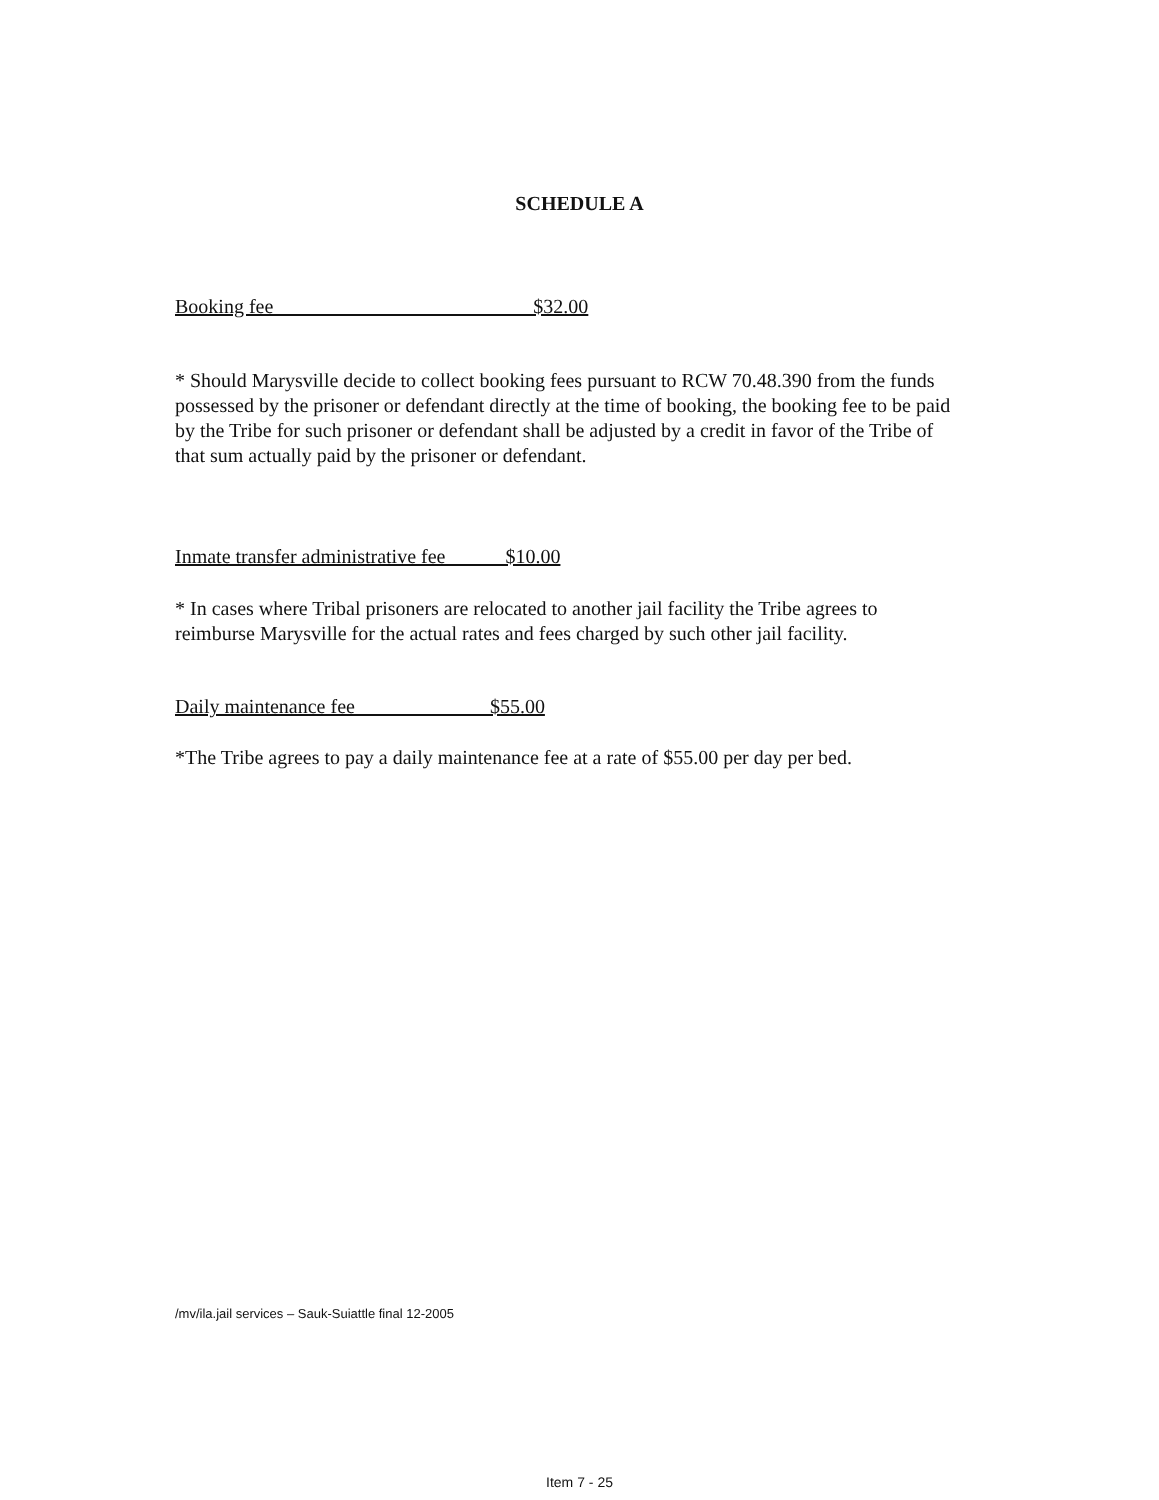SCHEDULE A
Booking fee $32.00
* Should Marysville decide to collect booking fees pursuant to RCW 70.48.390 from the funds possessed by the prisoner or defendant directly at the time of booking, the booking fee to be paid by the Tribe for such prisoner or defendant shall be adjusted by a credit in favor of the Tribe of that sum actually paid by the prisoner or defendant.
Inmate transfer administrative fee $10.00
* In cases where Tribal prisoners are relocated to another jail facility the Tribe agrees to reimburse Marysville for the actual rates and fees charged by such other jail facility.
Daily maintenance fee $55.00
*The Tribe agrees to pay a daily maintenance fee at a rate of $55.00 per day per bed.
/mv/ila.jail services – Sauk-Suiattle final 12-2005
Item 7 - 25